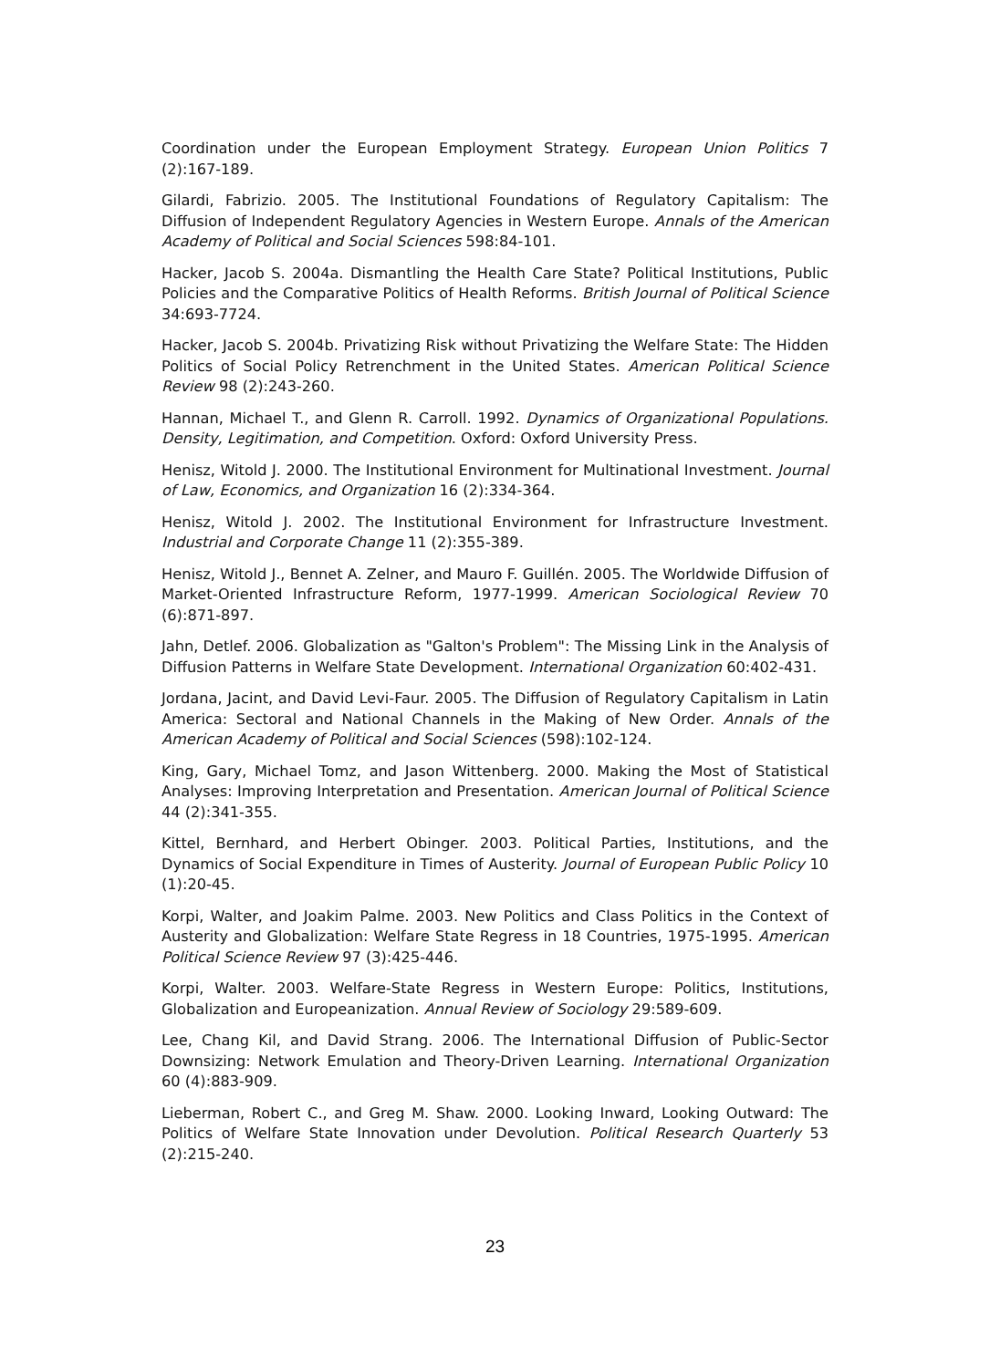Coordination under the European Employment Strategy. European Union Politics 7 (2):167-189.
Gilardi, Fabrizio. 2005. The Institutional Foundations of Regulatory Capitalism: The Diffusion of Independent Regulatory Agencies in Western Europe. Annals of the American Academy of Political and Social Sciences 598:84-101.
Hacker, Jacob S. 2004a. Dismantling the Health Care State? Political Institutions, Public Policies and the Comparative Politics of Health Reforms. British Journal of Political Science 34:693-7724.
Hacker, Jacob S. 2004b. Privatizing Risk without Privatizing the Welfare State: The Hidden Politics of Social Policy Retrenchment in the United States. American Political Science Review 98 (2):243-260.
Hannan, Michael T., and Glenn R. Carroll. 1992. Dynamics of Organizational Populations. Density, Legitimation, and Competition. Oxford: Oxford University Press.
Henisz, Witold J. 2000. The Institutional Environment for Multinational Investment. Journal of Law, Economics, and Organization 16 (2):334-364.
Henisz, Witold J. 2002. The Institutional Environment for Infrastructure Investment. Industrial and Corporate Change 11 (2):355-389.
Henisz, Witold J., Bennet A. Zelner, and Mauro F. Guillén. 2005. The Worldwide Diffusion of Market-Oriented Infrastructure Reform, 1977-1999. American Sociological Review 70 (6):871-897.
Jahn, Detlef. 2006. Globalization as "Galton's Problem": The Missing Link in the Analysis of Diffusion Patterns in Welfare State Development. International Organization 60:402-431.
Jordana, Jacint, and David Levi-Faur. 2005. The Diffusion of Regulatory Capitalism in Latin America: Sectoral and National Channels in the Making of New Order. Annals of the American Academy of Political and Social Sciences (598):102-124.
King, Gary, Michael Tomz, and Jason Wittenberg. 2000. Making the Most of Statistical Analyses: Improving Interpretation and Presentation. American Journal of Political Science 44 (2):341-355.
Kittel, Bernhard, and Herbert Obinger. 2003. Political Parties, Institutions, and the Dynamics of Social Expenditure in Times of Austerity. Journal of European Public Policy 10 (1):20-45.
Korpi, Walter, and Joakim Palme. 2003. New Politics and Class Politics in the Context of Austerity and Globalization: Welfare State Regress in 18 Countries, 1975-1995. American Political Science Review 97 (3):425-446.
Korpi, Walter. 2003. Welfare-State Regress in Western Europe: Politics, Institutions, Globalization and Europeanization. Annual Review of Sociology 29:589-609.
Lee, Chang Kil, and David Strang. 2006. The International Diffusion of Public-Sector Downsizing: Network Emulation and Theory-Driven Learning. International Organization 60 (4):883-909.
Lieberman, Robert C., and Greg M. Shaw. 2000. Looking Inward, Looking Outward: The Politics of Welfare State Innovation under Devolution. Political Research Quarterly 53 (2):215-240.
23